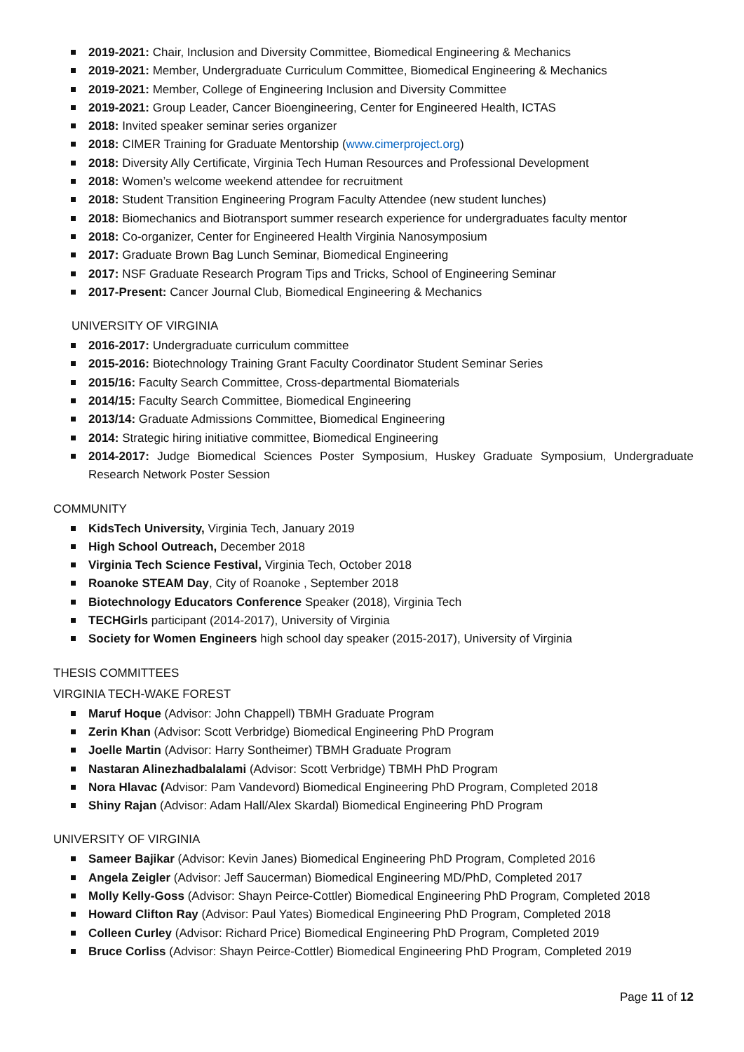2019-2021: Chair, Inclusion and Diversity Committee, Biomedical Engineering & Mechanics
2019-2021: Member, Undergraduate Curriculum Committee, Biomedical Engineering & Mechanics
2019-2021: Member, College of Engineering Inclusion and Diversity Committee
2019-2021: Group Leader, Cancer Bioengineering, Center for Engineered Health, ICTAS
2018: Invited speaker seminar series organizer
2018: CIMER Training for Graduate Mentorship (www.cimerproject.org)
2018: Diversity Ally Certificate, Virginia Tech Human Resources and Professional Development
2018: Women’s welcome weekend attendee for recruitment
2018: Student Transition Engineering Program Faculty Attendee (new student lunches)
2018: Biomechanics and Biotransport summer research experience for undergraduates faculty mentor
2018: Co-organizer, Center for Engineered Health Virginia Nanosymposium
2017: Graduate Brown Bag Lunch Seminar, Biomedical Engineering
2017: NSF Graduate Research Program Tips and Tricks, School of Engineering Seminar
2017-Present: Cancer Journal Club, Biomedical Engineering & Mechanics
UNIVERSITY OF VIRGINIA
2016-2017: Undergraduate curriculum committee
2015-2016: Biotechnology Training Grant Faculty Coordinator Student Seminar Series
2015/16: Faculty Search Committee, Cross-departmental Biomaterials
2014/15: Faculty Search Committee, Biomedical Engineering
2013/14: Graduate Admissions Committee, Biomedical Engineering
2014: Strategic hiring initiative committee, Biomedical Engineering
2014-2017: Judge Biomedical Sciences Poster Symposium, Huskey Graduate Symposium, Undergraduate Research Network Poster Session
COMMUNITY
KidsTech University, Virginia Tech, January 2019
High School Outreach, December 2018
Virginia Tech Science Festival, Virginia Tech, October 2018
Roanoke STEAM Day, City of Roanoke , September 2018
Biotechnology Educators Conference Speaker (2018), Virginia Tech
TECHGirls participant (2014-2017), University of Virginia
Society for Women Engineers high school day speaker (2015-2017), University of Virginia
THESIS COMMITTEES
VIRGINIA TECH-WAKE FOREST
Maruf Hoque (Advisor: John Chappell) TBMH Graduate Program
Zerin Khan (Advisor: Scott Verbridge) Biomedical Engineering PhD Program
Joelle Martin (Advisor: Harry Sontheimer) TBMH Graduate Program
Nastaran Alinezhadbalalami (Advisor: Scott Verbridge) TBMH PhD Program
Nora Hlavac (Advisor: Pam Vandevord) Biomedical Engineering PhD Program, Completed 2018
Shiny Rajan (Advisor: Adam Hall/Alex Skardal) Biomedical Engineering PhD Program
UNIVERSITY OF VIRGINIA
Sameer Bajikar (Advisor: Kevin Janes) Biomedical Engineering PhD Program, Completed 2016
Angela Zeigler (Advisor: Jeff Saucerman) Biomedical Engineering MD/PhD, Completed 2017
Molly Kelly-Goss (Advisor: Shayn Peirce-Cottler) Biomedical Engineering PhD Program, Completed 2018
Howard Clifton Ray (Advisor: Paul Yates) Biomedical Engineering PhD Program, Completed 2018
Colleen Curley (Advisor: Richard Price) Biomedical Engineering PhD Program, Completed 2019
Bruce Corliss (Advisor: Shayn Peirce-Cottler) Biomedical Engineering PhD Program, Completed 2019
Page 11 of 12